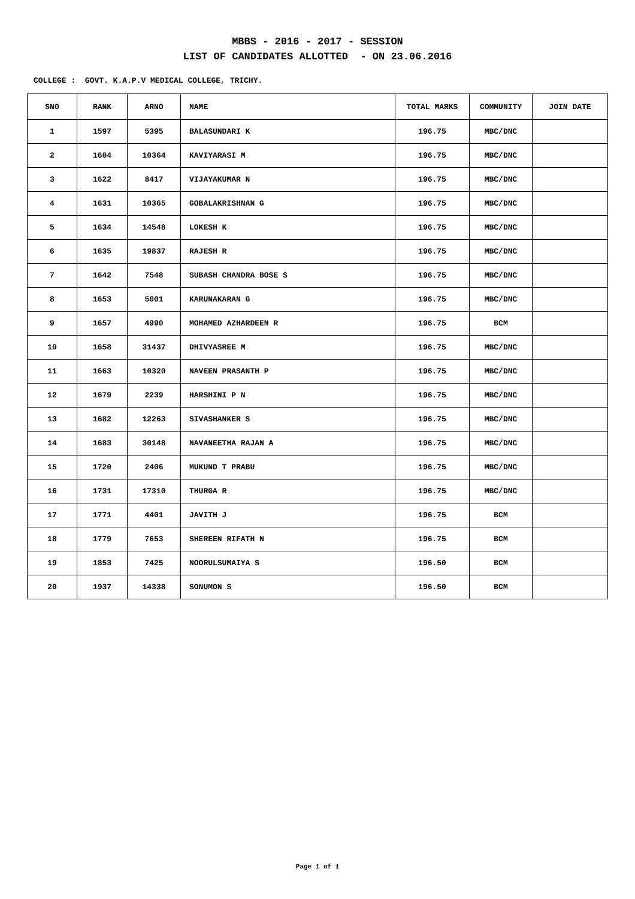MBBS - 2016 - 2017 - SESSION
LIST OF CANDIDATES ALLOTTED - ON 23.06.2016
COLLEGE : GOVT. K.A.P.V MEDICAL COLLEGE, TRICHY.
| SNO | RANK | ARNO | NAME | TOTAL MARKS | COMMUNITY | JOIN DATE |
| --- | --- | --- | --- | --- | --- | --- |
| 1 | 1597 | 5395 | BALASUNDARI K | 196.75 | MBC/DNC | |
| 2 | 1604 | 10364 | KAVIYARASI M | 196.75 | MBC/DNC | |
| 3 | 1622 | 8417 | VIJAYAKUMAR N | 196.75 | MBC/DNC | |
| 4 | 1631 | 10365 | GOBALAKRISHNAN G | 196.75 | MBC/DNC | |
| 5 | 1634 | 14548 | LOKESH K | 196.75 | MBC/DNC | |
| 6 | 1635 | 19837 | RAJESH R | 196.75 | MBC/DNC | |
| 7 | 1642 | 7548 | SUBASH CHANDRA BOSE S | 196.75 | MBC/DNC | |
| 8 | 1653 | 5001 | KARUNAKARAN G | 196.75 | MBC/DNC | |
| 9 | 1657 | 4990 | MOHAMED AZHARDEEN R | 196.75 | BCM | |
| 10 | 1658 | 31437 | DHIVYASREE M | 196.75 | MBC/DNC | |
| 11 | 1663 | 10320 | NAVEEN PRASANTH P | 196.75 | MBC/DNC | |
| 12 | 1679 | 2239 | HARSHINI P N | 196.75 | MBC/DNC | |
| 13 | 1682 | 12263 | SIVASHANKER S | 196.75 | MBC/DNC | |
| 14 | 1683 | 30148 | NAVANEETHA RAJAN A | 196.75 | MBC/DNC | |
| 15 | 1720 | 2406 | MUKUND T PRABU | 196.75 | MBC/DNC | |
| 16 | 1731 | 17310 | THURGA R | 196.75 | MBC/DNC | |
| 17 | 1771 | 4401 | JAVITH J | 196.75 | BCM | |
| 18 | 1779 | 7653 | SHEREEN RIFATH N | 196.75 | BCM | |
| 19 | 1853 | 7425 | NOORULSUMAIYA S | 196.50 | BCM | |
| 20 | 1937 | 14338 | SONUMON S | 196.50 | BCM | |
Page 1 of 1